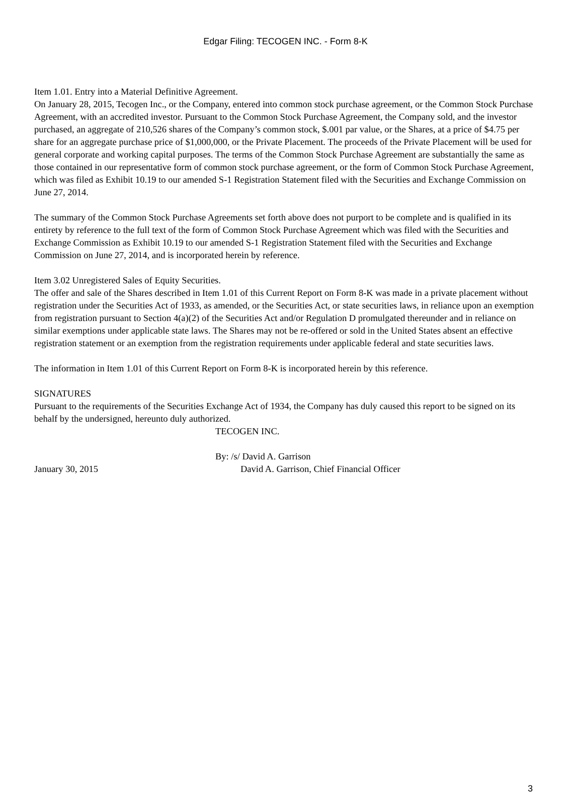Edgar Filing: TECOGEN INC. - Form 8-K
Item 1.01. Entry into a Material Definitive Agreement.
On January 28, 2015, Tecogen Inc., or the Company, entered into common stock purchase agreement, or the Common Stock Purchase Agreement, with an accredited investor. Pursuant to the Common Stock Purchase Agreement, the Company sold, and the investor purchased, an aggregate of 210,526 shares of the Company’s common stock, $.001 par value, or the Shares, at a price of $4.75 per share for an aggregate purchase price of $1,000,000, or the Private Placement. The proceeds of the Private Placement will be used for general corporate and working capital purposes. The terms of the Common Stock Purchase Agreement are substantially the same as those contained in our representative form of common stock purchase agreement, or the form of Common Stock Purchase Agreement, which was filed as Exhibit 10.19 to our amended S-1 Registration Statement filed with the Securities and Exchange Commission on June 27, 2014.
The summary of the Common Stock Purchase Agreements set forth above does not purport to be complete and is qualified in its entirety by reference to the full text of the form of Common Stock Purchase Agreement which was filed with the Securities and Exchange Commission as Exhibit 10.19 to our amended S-1 Registration Statement filed with the Securities and Exchange Commission on June 27, 2014, and is incorporated herein by reference.
Item 3.02 Unregistered Sales of Equity Securities.
The offer and sale of the Shares described in Item 1.01 of this Current Report on Form 8-K was made in a private placement without registration under the Securities Act of 1933, as amended, or the Securities Act, or state securities laws, in reliance upon an exemption from registration pursuant to Section 4(a)(2) of the Securities Act and/or Regulation D promulgated thereunder and in reliance on similar exemptions under applicable state laws. The Shares may not be re-offered or sold in the United States absent an effective registration statement or an exemption from the registration requirements under applicable federal and state securities laws.
The information in Item 1.01 of this Current Report on Form 8-K is incorporated herein by this reference.
SIGNATURES
Pursuant to the requirements of the Securities Exchange Act of 1934, the Company has duly caused this report to be signed on its behalf by the undersigned, hereunto duly authorized.
TECOGEN INC.
By: /s/ David A. Garrison
January 30, 2015 David A. Garrison, Chief Financial Officer
3